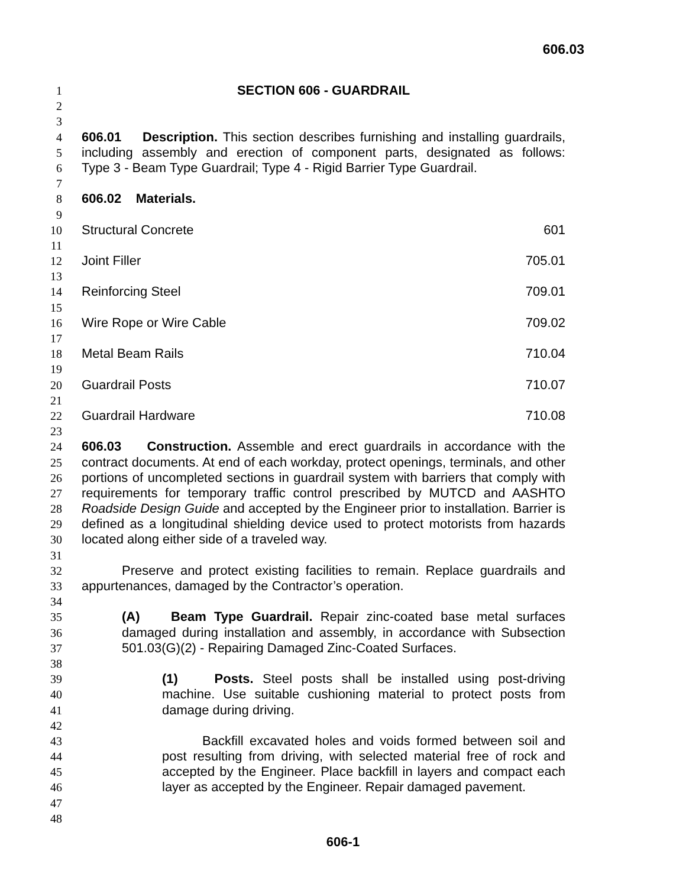606.03
1 SECTION 606 - GUARDRAIL
2
3
4 606.01 Description. This section describes furnishing and installing guardrails,
5 including assembly and erection of component parts, designated as follows:
6 Type 3 - Beam Type Guardrail; Type 4 - Rigid Barrier Type Guardrail.
7
8 606.02 Materials.
9
10 Structural Concrete 601
11
12 Joint Filler 705.01
13
14 Reinforcing Steel 709.01
15
16 Wire Rope or Wire Cable 709.02
17
18 Metal Beam Rails 710.04
19
20 Guardrail Posts 710.07
21
22 Guardrail Hardware 710.08
23
24 606.03 Construction. Assemble and erect guardrails in accordance with the
25 contract documents. At end of each workday, protect openings, terminals, and other
26 portions of uncompleted sections in guardrail system with barriers that comply with
27 requirements for temporary traffic control prescribed by MUTCD and AASHTO
28 Roadside Design Guide and accepted by the Engineer prior to installation. Barrier is
29 defined as a longitudinal shielding device used to protect motorists from hazards
30 located along either side of a traveled way.
31
32 Preserve and protect existing facilities to remain. Replace guardrails and
33 appurtenances, damaged by the Contractor’s operation.
34
35 (A) Beam Type Guardrail. Repair zinc-coated base metal surfaces
36 damaged during installation and assembly, in accordance with Subsection
37 501.03(G)(2) - Repairing Damaged Zinc-Coated Surfaces.
38
39 (1) Posts. Steel posts shall be installed using post-driving
40 machine. Use suitable cushioning material to protect posts from
41 damage during driving.
42
43 Backfill excavated holes and voids formed between soil and
44 post resulting from driving, with selected material free of rock and
45 accepted by the Engineer. Place backfill in layers and compact each
46 layer as accepted by the Engineer. Repair damaged pavement.
47
48
606-1